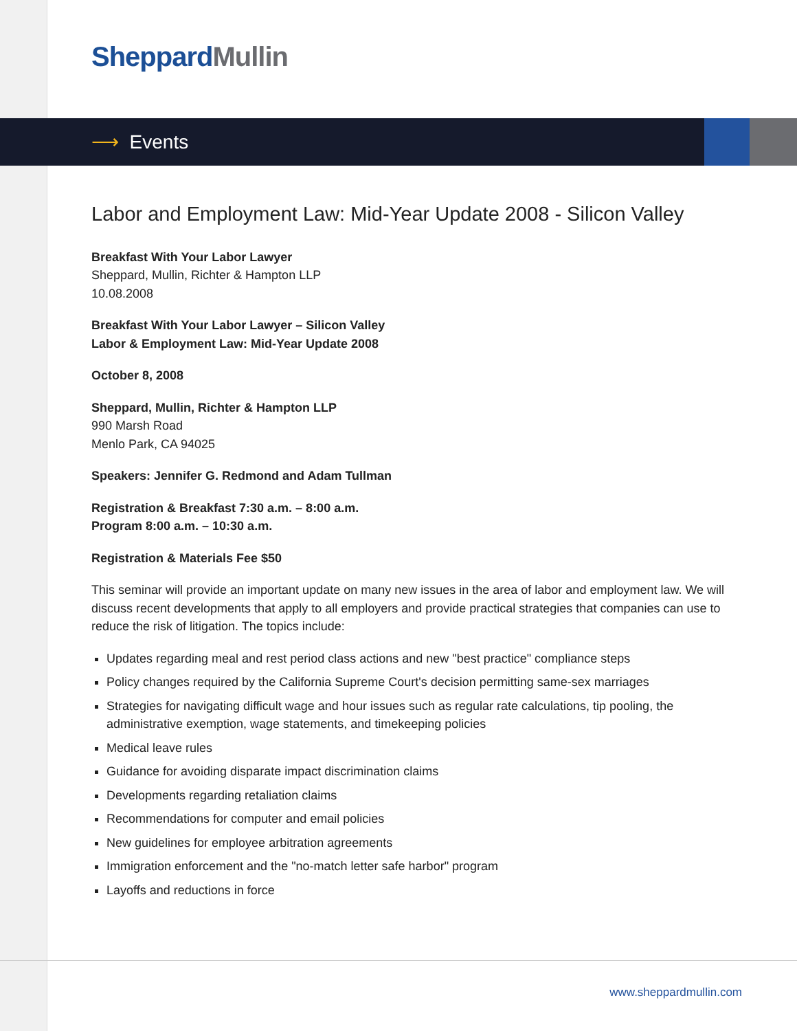Sheppard Mullin
⟶ Events
Labor and Employment Law: Mid-Year Update 2008 - Silicon Valley
Breakfast With Your Labor Lawyer
Sheppard, Mullin, Richter & Hampton LLP
10.08.2008
Breakfast With Your Labor Lawyer – Silicon Valley
Labor & Employment Law: Mid-Year Update 2008
October 8, 2008
Sheppard, Mullin, Richter & Hampton LLP
990 Marsh Road
Menlo Park, CA 94025
Speakers: Jennifer G. Redmond and Adam Tullman
Registration & Breakfast 7:30 a.m. – 8:00 a.m.
Program 8:00 a.m. – 10:30 a.m.
Registration & Materials Fee $50
This seminar will provide an important update on many new issues in the area of labor and employment law. We will discuss recent developments that apply to all employers and provide practical strategies that companies can use to reduce the risk of litigation. The topics include:
Updates regarding meal and rest period class actions and new "best practice" compliance steps
Policy changes required by the California Supreme Court's decision permitting same-sex marriages
Strategies for navigating difficult wage and hour issues such as regular rate calculations, tip pooling, the administrative exemption, wage statements, and timekeeping policies
Medical leave rules
Guidance for avoiding disparate impact discrimination claims
Developments regarding retaliation claims
Recommendations for computer and email policies
New guidelines for employee arbitration agreements
Immigration enforcement and the "no-match letter safe harbor" program
Layoffs and reductions in force
www.sheppardmullin.com